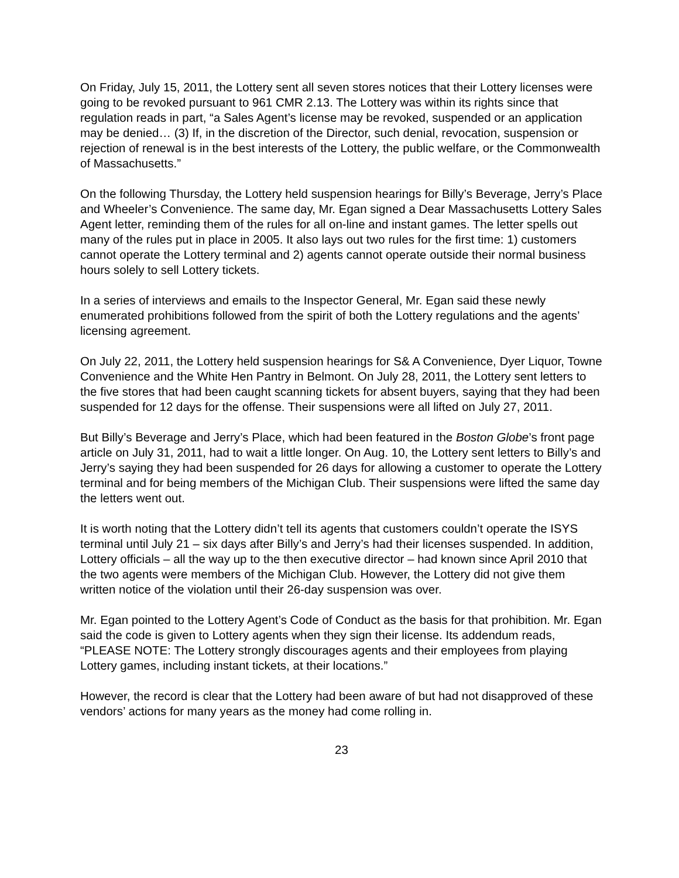On Friday, July 15, 2011, the Lottery sent all seven stores notices that their Lottery licenses were going to be revoked pursuant to 961 CMR 2.13. The Lottery was within its rights since that regulation reads in part, “a Sales Agent’s license may be revoked, suspended or an application may be denied… (3) If, in the discretion of the Director, such denial, revocation, suspension or rejection of renewal is in the best interests of the Lottery, the public welfare, or the Commonwealth of Massachusetts.”
On the following Thursday, the Lottery held suspension hearings for Billy’s Beverage, Jerry’s Place and Wheeler’s Convenience. The same day, Mr. Egan signed a Dear Massachusetts Lottery Sales Agent letter, reminding them of the rules for all on-line and instant games. The letter spells out many of the rules put in place in 2005. It also lays out two rules for the first time: 1) customers cannot operate the Lottery terminal and 2) agents cannot operate outside their normal business hours solely to sell Lottery tickets.
In a series of interviews and emails to the Inspector General, Mr. Egan said these newly enumerated prohibitions followed from the spirit of both the Lottery regulations and the agents’ licensing agreement.
On July 22, 2011, the Lottery held suspension hearings for S& A Convenience, Dyer Liquor, Towne Convenience and the White Hen Pantry in Belmont. On July 28, 2011, the Lottery sent letters to the five stores that had been caught scanning tickets for absent buyers, saying that they had been suspended for 12 days for the offense. Their suspensions were all lifted on July 27, 2011.
But Billy’s Beverage and Jerry’s Place, which had been featured in the Boston Globe’s front page article on July 31, 2011, had to wait a little longer. On Aug. 10, the Lottery sent letters to Billy’s and Jerry’s saying they had been suspended for 26 days for allowing a customer to operate the Lottery terminal and for being members of the Michigan Club. Their suspensions were lifted the same day the letters went out.
It is worth noting that the Lottery didn’t tell its agents that customers couldn’t operate the ISYS terminal until July 21 – six days after Billy’s and Jerry’s had their licenses suspended. In addition, Lottery officials – all the way up to the then executive director – had known since April 2010 that the two agents were members of the Michigan Club. However, the Lottery did not give them written notice of the violation until their 26-day suspension was over.
Mr. Egan pointed to the Lottery Agent’s Code of Conduct as the basis for that prohibition. Mr. Egan said the code is given to Lottery agents when they sign their license. Its addendum reads, “PLEASE NOTE: The Lottery strongly discourages agents and their employees from playing Lottery games, including instant tickets, at their locations.”
However, the record is clear that the Lottery had been aware of but had not disapproved of these vendors’ actions for many years as the money had come rolling in.
23